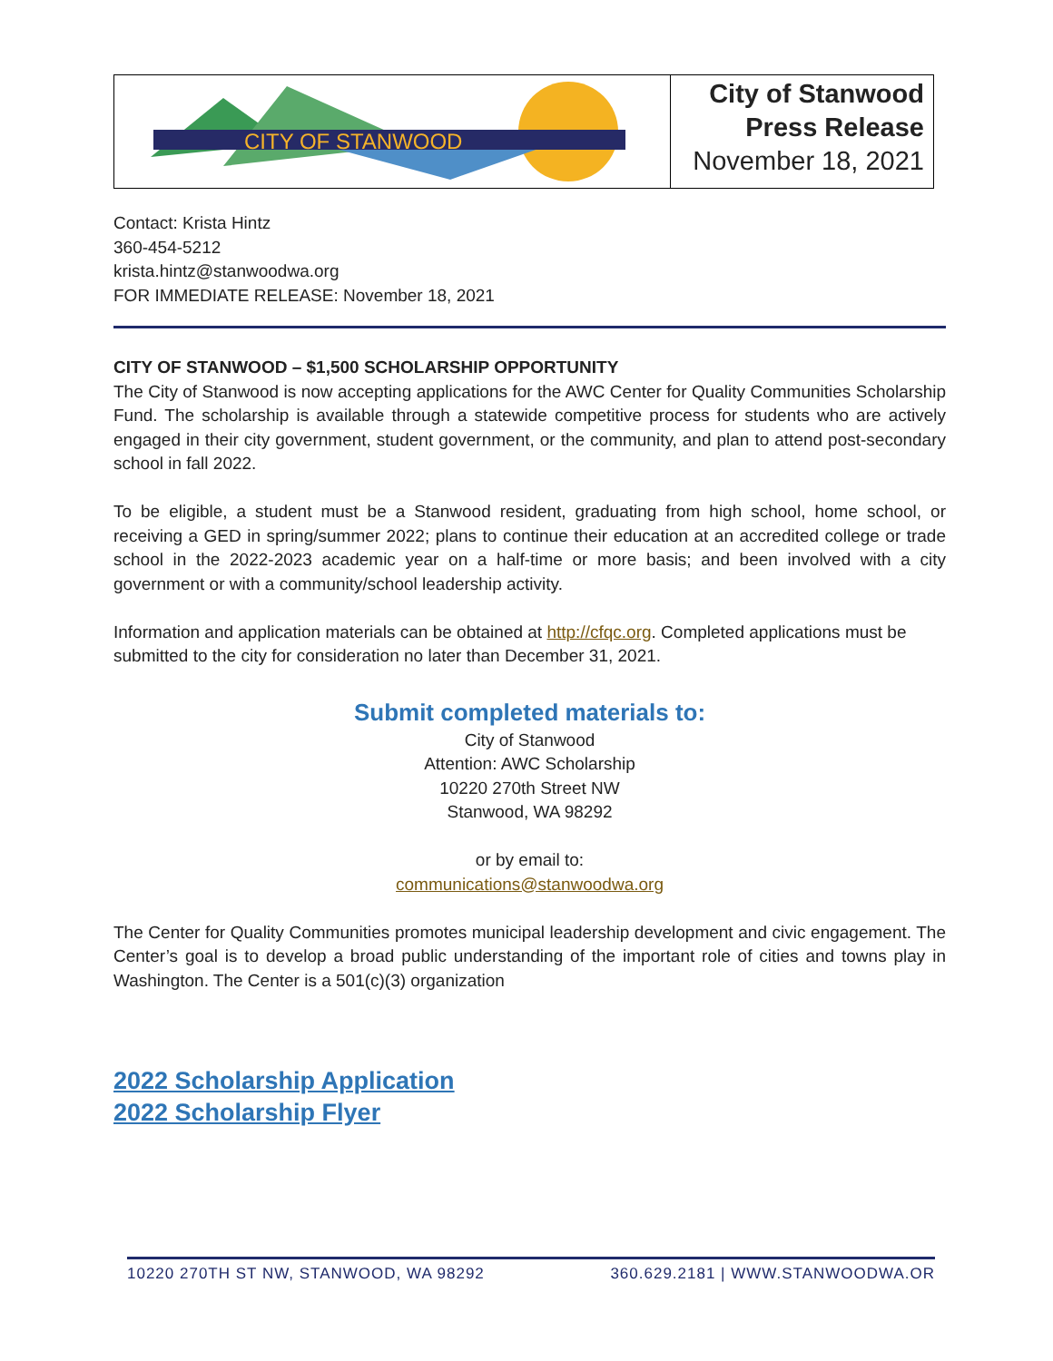CITY OF STANWOOD
City of Stanwood
Press Release
November 18, 2021
Contact: Krista Hintz
360-454-5212
krista.hintz@stanwoodwa.org
FOR IMMEDIATE RELEASE: November 18, 2021
CITY OF STANWOOD – $1,500 SCHOLARSHIP OPPORTUNITY
The City of Stanwood is now accepting applications for the AWC Center for Quality Communities Scholarship Fund. The scholarship is available through a statewide competitive process for students who are actively engaged in their city government, student government, or the community, and plan to attend post-secondary school in fall 2022.
To be eligible, a student must be a Stanwood resident, graduating from high school, home school, or receiving a GED in spring/summer 2022; plans to continue their education at an accredited college or trade school in the 2022-2023 academic year on a half-time or more basis; and been involved with a city government or with a community/school leadership activity.
Information and application materials can be obtained at http://cfqc.org. Completed applications must be submitted to the city for consideration no later than December 31, 2021.
Submit completed materials to:
City of Stanwood
Attention: AWC Scholarship
10220 270th Street NW
Stanwood, WA 98292
or by email to:
communications@stanwoodwa.org
The Center for Quality Communities promotes municipal leadership development and civic engagement. The Center’s goal is to develop a broad public understanding of the important role of cities and towns play in Washington. The Center is a 501(c)(3) organization
2022 Scholarship Application
2022 Scholarship Flyer
10220 270TH ST NW, STANWOOD, WA 98292 360.629.2181 | WWW.STANWOODWA.OR